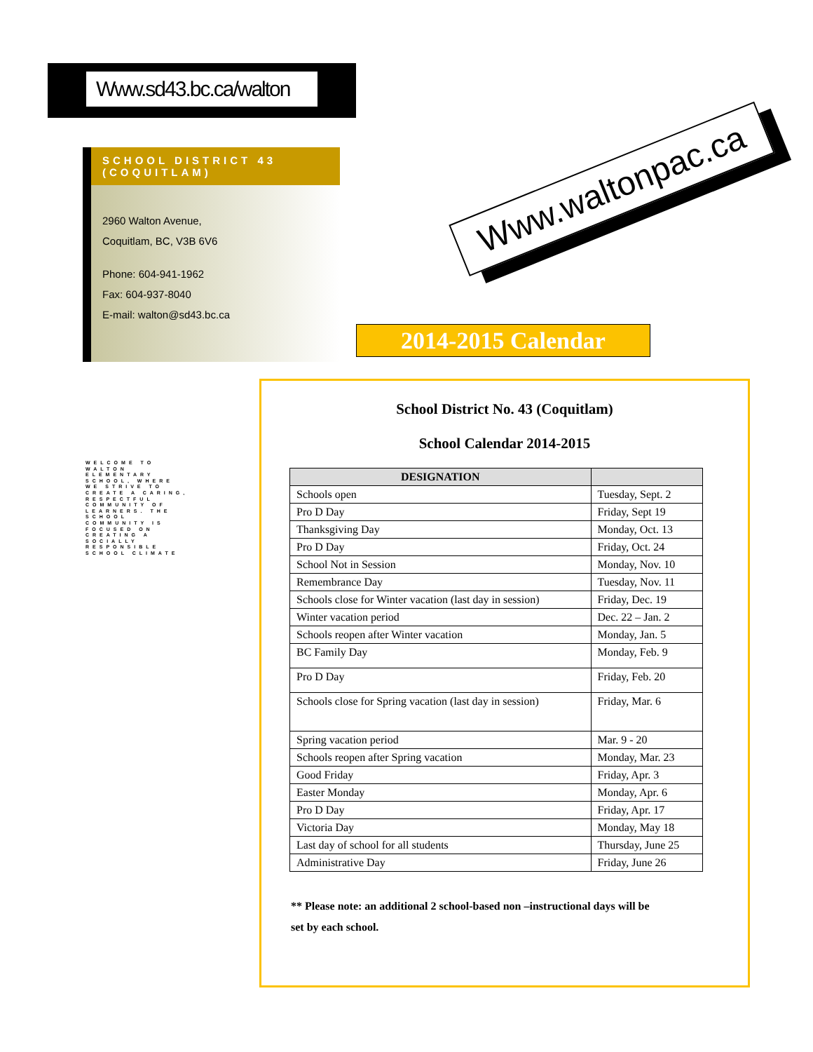Www.sd43.bc.ca/walton
SCHOOL DISTRICT 43 (COQUITLAM)
2960 Walton Avenue,
Coquitlam, BC, V3B 6V6
Phone: 604-941-1962
Fax: 604-937-8040
E-mail: walton@sd43.bc.ca
Www.waltonpac.ca
WELCOME TO WALTON ELEMENTARY SCHOOL, WHERE WE STRIVE TO CREATE A CARING, RESPECTFUL COMMUNITY OF LEARNERS. THE SCHOOL COMMUNITY IS FOCUSED ON CREATING A SOCIALLY RESPONSIBLE SCHOOL CLIMATE
2014-2015 Calendar
School District No. 43 (Coquitlam)
School Calendar 2014-2015
| DESIGNATION | |
| --- | --- |
| Schools open | Tuesday, Sept. 2 |
| Pro D Day | Friday, Sept 19 |
| Thanksgiving Day | Monday, Oct. 13 |
| Pro D Day | Friday, Oct. 24 |
| School Not in Session | Monday, Nov. 10 |
| Remembrance Day | Tuesday, Nov. 11 |
| Schools close for Winter vacation (last day in session) | Friday, Dec. 19 |
| Winter vacation period | Dec. 22 – Jan. 2 |
| Schools reopen after Winter vacation | Monday, Jan. 5 |
| BC Family Day | Monday, Feb. 9 |
| Pro D Day | Friday, Feb. 20 |
| Schools close for Spring vacation (last day in session) | Friday, Mar. 6 |
| Spring vacation period | Mar. 9 - 20 |
| Schools reopen after Spring vacation | Monday, Mar. 23 |
| Good Friday | Friday, Apr. 3 |
| Easter Monday | Monday, Apr. 6 |
| Pro D Day | Friday, Apr. 17 |
| Victoria Day | Monday, May 18 |
| Last day of school for all students | Thursday, June 25 |
| Administrative Day | Friday, June 26 |
** Please note: an additional 2 school-based non –instructional days will be
set by each school.